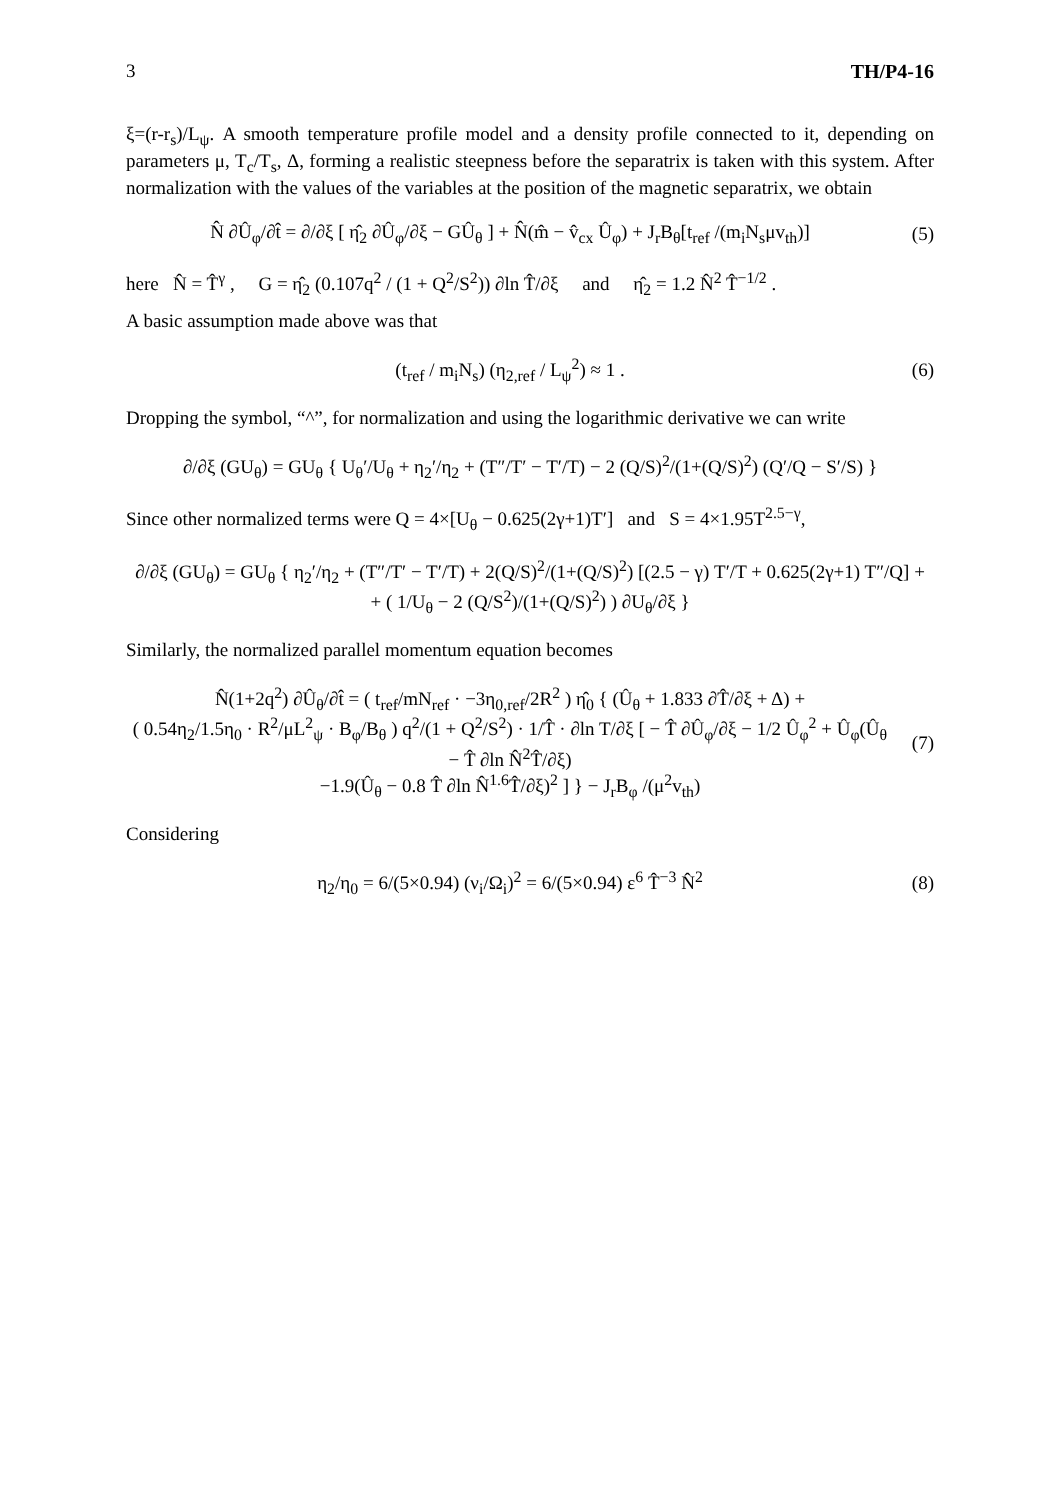3 TH/P4-16
ξ=(r-r<sub>s</sub>)/L<sub>ψ</sub>. A smooth temperature profile model and a density profile connected to it, depending on parameters μ, T<sub>c</sub>/T<sub>s</sub>, Δ, forming a realistic steepness before the separatrix is taken with this system. After normalization with the values of the variables at the position of the magnetic separatrix, we obtain
N̂ ∂Û<sub>φ</sub>/∂t̂ = ∂/∂ξ [ η̂<sub>2</sub> ∂Û<sub>φ</sub>/∂ξ − GÛ<sub>θ</sub> ] + N̂(m̂ − v̂<sub>cx</sub> Û<sub>φ</sub>) + J<sub>r</sub>B<sub>θ</sub>[t<sub>ref</sub> /(m<sub>i</sub>N<sub>s</sub>μv<sub>th</sub>)] (5)
here N̂ = T̂<sup>γ</sup> , G = η̂<sub>2</sub> (0.107q<sup>2</sup> / (1 + Q<sup>2</sup>/S<sup>2</sup>)) ∂ln T̂/∂ξ and η̂<sub>2</sub> = 1.2 N̂<sup>2</sup> T̂<sup>−1/2</sup> .
A basic assumption made above was that
(t<sub>ref</sub> / m<sub>i</sub>N<sub>s</sub>) (η<sub>2,ref</sub> / L<sub>ψ</sub><sup>2</sup>) ≈ 1 . (6)
Dropping the symbol, “^”, for normalization and using the logarithmic derivative we can write
∂/∂ξ (GU<sub>θ</sub>) = GU<sub>θ</sub> { U<sub>θ</sub>′/U<sub>θ</sub> + η<sub>2</sub>′/η<sub>2</sub> + (T″/T′ − T′/T) − 2 (Q/S)<sup>2</sup>/(1+(Q/S)<sup>2</sup>) (Q′/Q − S′/S) }
Since other normalized terms were Q = 4×[U<sub>θ</sub> − 0.625(2γ+1)T′] and S = 4×1.95T<sup>2.5−γ</sup>,
∂/∂ξ (GU<sub>θ</sub>) = GU<sub>θ</sub> { η<sub>2</sub>′/η<sub>2</sub> + (T″/T′ − T′/T) + 2(Q/S)<sup>2</sup>/(1+(Q/S)<sup>2</sup>) [(2.5 − γ) T′/T + 0.625(2γ+1) T″/Q] +
+ ( 1/U<sub>θ</sub> − 2 (Q/S<sup>2</sup>)/(1+(Q/S)<sup>2</sup>) ) ∂U<sub>θ</sub>/∂ξ }
Similarly, the normalized parallel momentum equation becomes
N̂(1+2q<sup>2</sup>) ∂Û<sub>θ</sub>/∂t̂ = ( t<sub>ref</sub>/mN<sub>ref</sub> · −3η<sub>0,ref</sub>/2R<sup>2</sup> ) η̂<sub>0</sub> { (Û<sub>θ</sub> + 1.833 ∂T̂/∂ξ + Δ) +
( 0.54η<sub>2</sub>/1.5η<sub>0</sub> · R<sup>2</sup>/μL<sup>2</sup><sub>ψ</sub> · B<sub>φ</sub>/B<sub>θ</sub> ) q<sup>2</sup>/(1 + Q<sup>2</sup>/S<sup>2</sup>) · 1/T̂ · ∂ln T/∂ξ [ − T̂ ∂Û<sub>φ</sub>/∂ξ − 1/2 Û<sub>φ</sub><sup>2</sup> + Û<sub>φ</sub>(Û<sub>θ</sub> − T̂ ∂ln N̂<sup>2</sup>T̂/∂ξ)
−1.9(Û<sub>θ</sub> − 0.8 T̂ ∂ln N̂<sup>1.6</sup>T̂/∂ξ)<sup>2</sup> ] } − J<sub>r</sub>B<sub>φ</sub> /(μ<sup>2</sup>v<sub>th</sub>) (7)
Considering
η<sub>2</sub>/η<sub>0</sub> = 6/(5×0.94) (ν<sub>i</sub>/Ω<sub>i</sub>)<sup>2</sup> = 6/(5×0.94) ε<sup>6</sup> T̂<sup>−3</sup> N̂<sup>2</sup> (8)